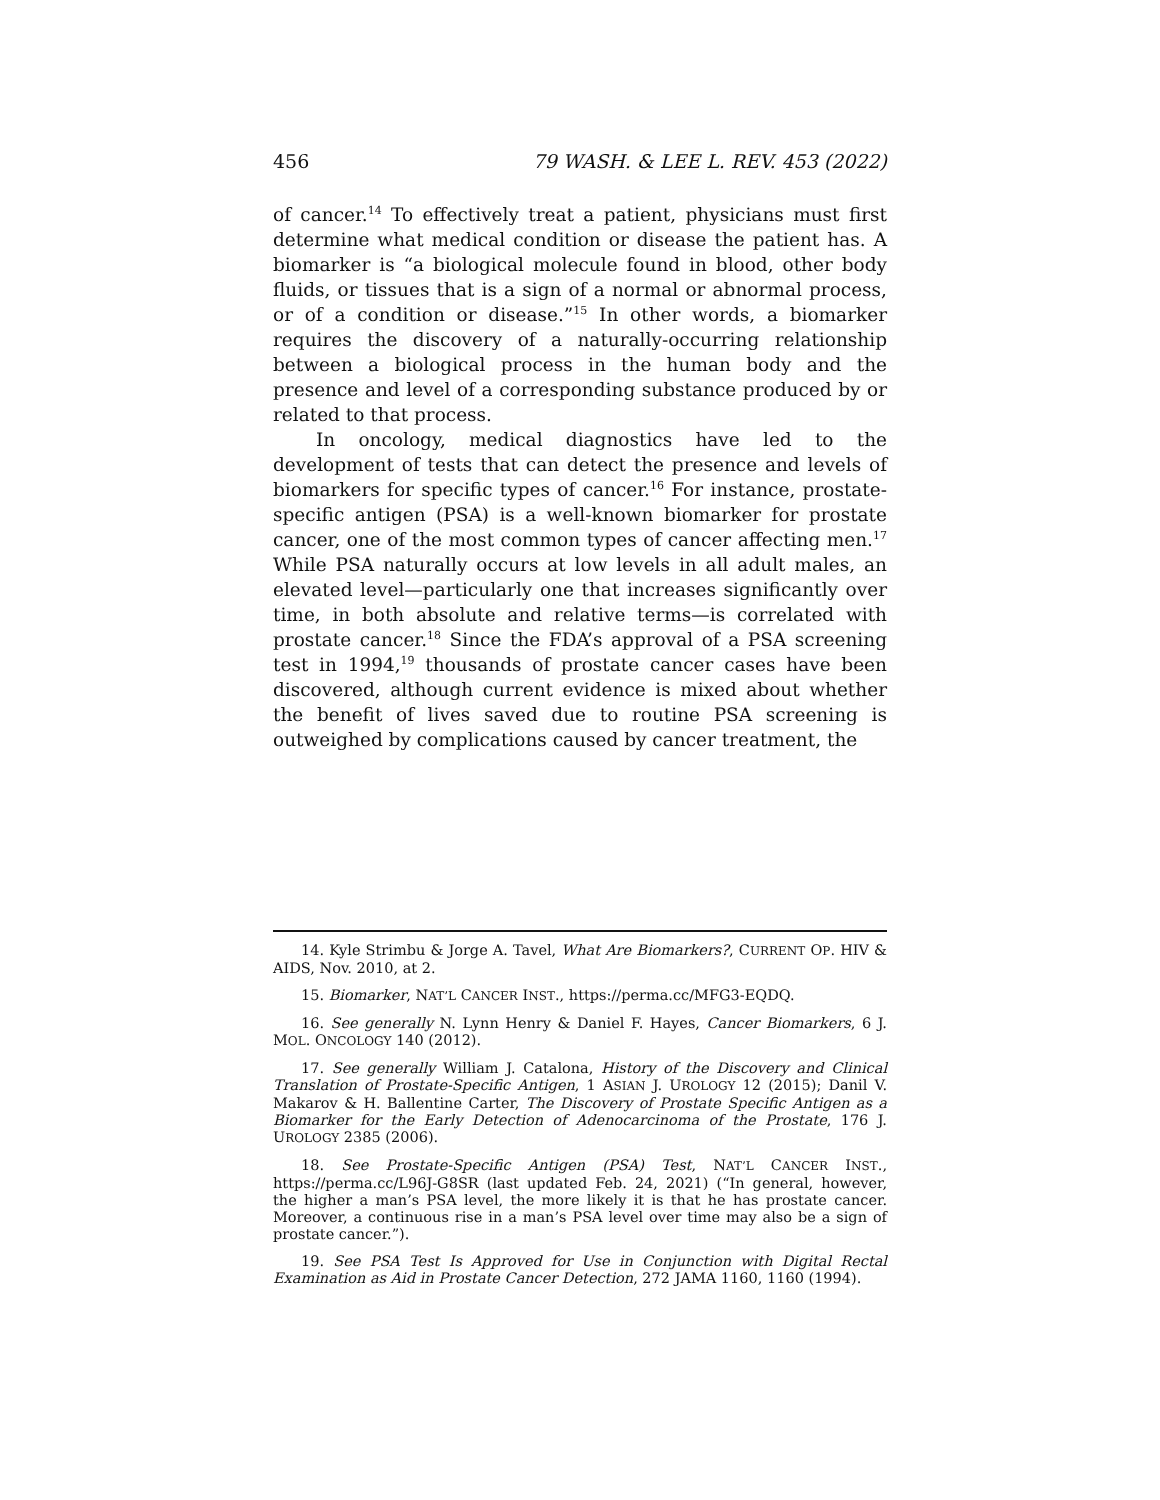456 79 WASH. & LEE L. REV. 453 (2022)
of cancer.<sup>14</sup> To effectively treat a patient, physicians must first determine what medical condition or disease the patient has. A biomarker is “a biological molecule found in blood, other body fluids, or tissues that is a sign of a normal or abnormal process, or of a condition or disease.”<sup>15</sup> In other words, a biomarker requires the discovery of a naturally-occurring relationship between a biological process in the human body and the presence and level of a corresponding substance produced by or related to that process.
In oncology, medical diagnostics have led to the development of tests that can detect the presence and levels of biomarkers for specific types of cancer.<sup>16</sup> For instance, prostate-specific antigen (PSA) is a well-known biomarker for prostate cancer, one of the most common types of cancer affecting men.<sup>17</sup> While PSA naturally occurs at low levels in all adult males, an elevated level—particularly one that increases significantly over time, in both absolute and relative terms—is correlated with prostate cancer.<sup>18</sup> Since the FDA’s approval of a PSA screening test in 1994,<sup>19</sup> thousands of prostate cancer cases have been discovered, although current evidence is mixed about whether the benefit of lives saved due to routine PSA screening is outweighed by complications caused by cancer treatment, the
14. Kyle Strimbu & Jorge A. Tavel, What Are Biomarkers?, CURRENT OP. HIV & AIDS, Nov. 2010, at 2.
15. Biomarker, NAT’L CANCER INST., https://perma.cc/MFG3-EQDQ.
16. See generally N. Lynn Henry & Daniel F. Hayes, Cancer Biomarkers, 6 J. MOL. ONCOLOGY 140 (2012).
17. See generally William J. Catalona, History of the Discovery and Clinical Translation of Prostate-Specific Antigen, 1 ASIAN J. UROLOGY 12 (2015); Danil V. Makarov & H. Ballentine Carter, The Discovery of Prostate Specific Antigen as a Biomarker for the Early Detection of Adenocarcinoma of the Prostate, 176 J. UROLOGY 2385 (2006).
18. See Prostate-Specific Antigen (PSA) Test, NAT’L CANCER INST., https://perma.cc/L96J-G8SR (last updated Feb. 24, 2021) (“In general, however, the higher a man’s PSA level, the more likely it is that he has prostate cancer. Moreover, a continuous rise in a man’s PSA level over time may also be a sign of prostate cancer.”).
19. See PSA Test Is Approved for Use in Conjunction with Digital Rectal Examination as Aid in Prostate Cancer Detection, 272 JAMA 1160, 1160 (1994).